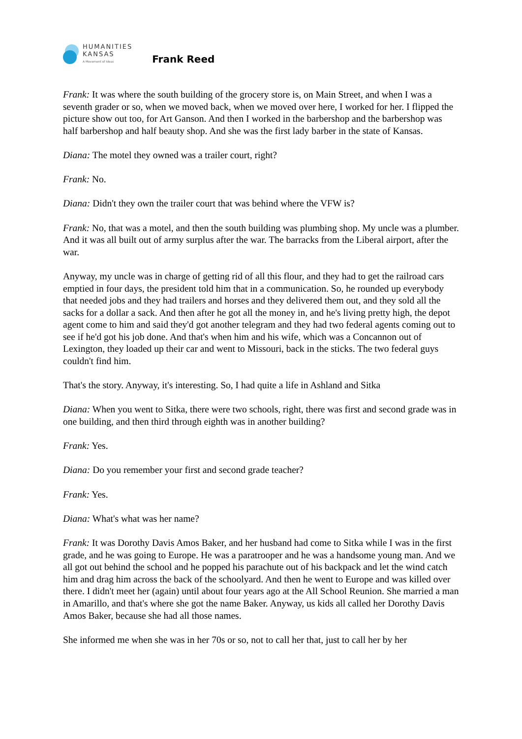HUMANITIES
KANSAS
A Movement of Ideas
Frank Reed
Frank: It was where the south building of the grocery store is, on Main Street, and when I was a seventh grader or so, when we moved back, when we moved over here, I worked for her. I flipped the picture show out too, for Art Ganson. And then I worked in the barbershop and the barbershop was half barbershop and half beauty shop. And she was the first lady barber in the state of Kansas.
Diana: The motel they owned was a trailer court, right?
Frank: No.
Diana: Didn't they own the trailer court that was behind where the VFW is?
Frank: No, that was a motel, and then the south building was plumbing shop. My uncle was a plumber. And it was all built out of army surplus after the war. The barracks from the Liberal airport, after the war.
Anyway, my uncle was in charge of getting rid of all this flour, and they had to get the railroad cars emptied in four days, the president told him that in a communication. So, he rounded up everybody that needed jobs and they had trailers and horses and they delivered them out, and they sold all the sacks for a dollar a sack. And then after he got all the money in, and he's living pretty high, the depot agent come to him and said they'd got another telegram and they had two federal agents coming out to see if he'd got his job done. And that's when him and his wife, which was a Concannon out of Lexington, they loaded up their car and went to Missouri, back in the sticks. The two federal guys couldn't find him.
That's the story. Anyway, it's interesting. So, I had quite a life in Ashland and Sitka
Diana: When you went to Sitka, there were two schools, right, there was first and second grade was in one building, and then third through eighth was in another building?
Frank: Yes.
Diana: Do you remember your first and second grade teacher?
Frank: Yes.
Diana: What's what was her name?
Frank: It was Dorothy Davis Amos Baker, and her husband had come to Sitka while I was in the first grade, and he was going to Europe. He was a paratrooper and he was a handsome young man. And we all got out behind the school and he popped his parachute out of his backpack and let the wind catch him and drag him across the back of the schoolyard. And then he went to Europe and was killed over there. I didn't meet her (again) until about four years ago at the All School Reunion. She married a man in Amarillo, and that's where she got the name Baker. Anyway, us kids all called her Dorothy Davis Amos Baker, because she had all those names.
She informed me when she was in her 70s or so, not to call her that, just to call her by her